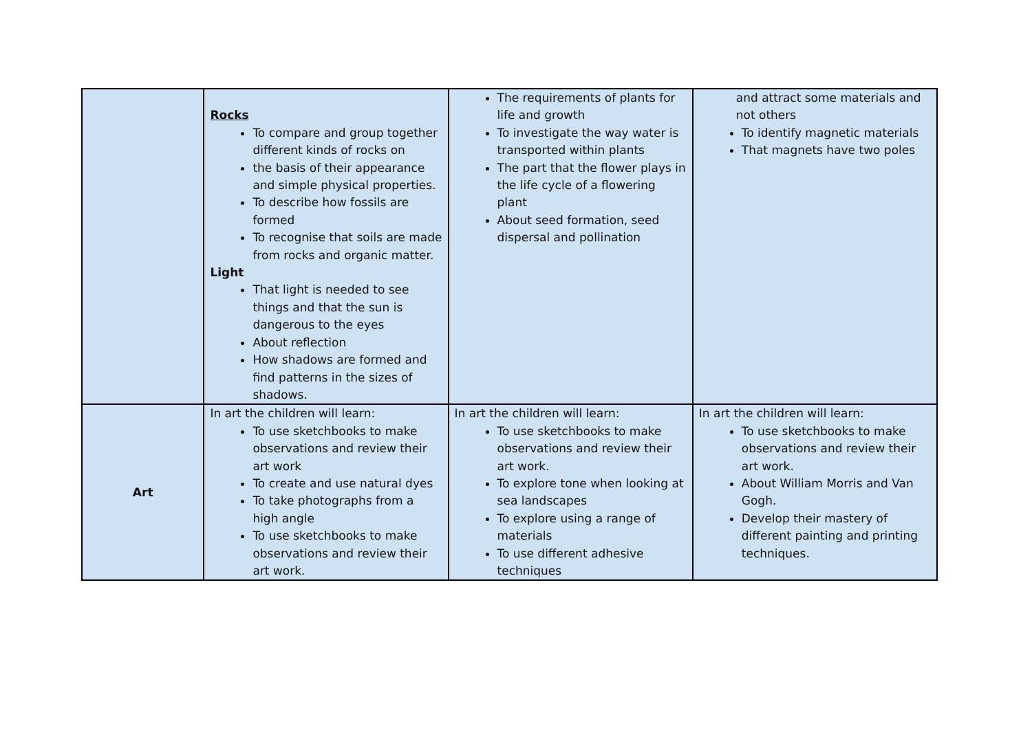| | Rocks To compare and group together different kinds of rocks on the basis of their appearance and simple physical properties. To describe how fossils are formed To recognise that soils are made from rocks and organic matter. Light That light is needed to see things and that the sun is dangerous to the eyes About reflection How shadows are formed and find patterns in the sizes of shadows. | The requirements of plants for life and growth To investigate the way water is transported within plants The part that the flower plays in the life cycle of a flowering plant About seed formation, seed dispersal and pollination | and attract some materials and not others To identify magnetic materials That magnets have two poles |
| Art | In art the children will learn: To use sketchbooks to make observations and review their art work To create and use natural dyes To take photographs from a high angle To use sketchbooks to make observations and review their art work. | In art the children will learn: To use sketchbooks to make observations and review their art work. To explore tone when looking at sea landscapes To explore using a range of materials To use different adhesive techniques | In art the children will learn: To use sketchbooks to make observations and review their art work. About William Morris and Van Gogh. Develop their mastery of different painting and printing techniques. |